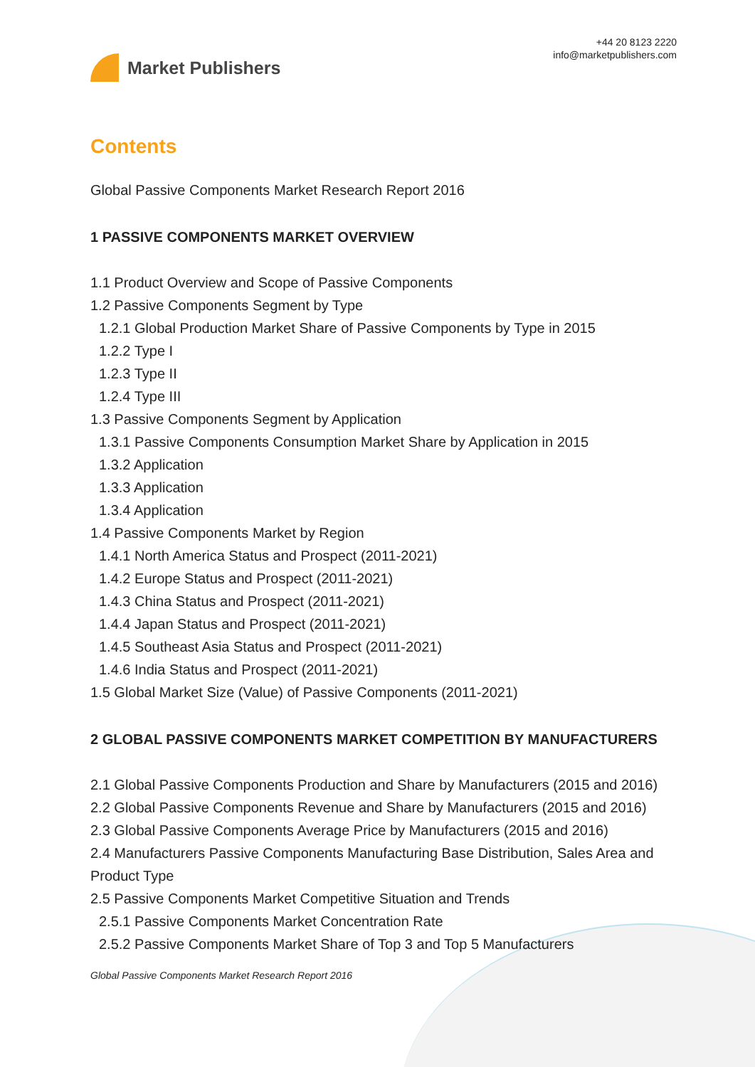Market Publishers
+44 20 8123 2220
info@marketpublishers.com
Contents
Global Passive Components Market Research Report 2016
1 PASSIVE COMPONENTS MARKET OVERVIEW
1.1 Product Overview and Scope of Passive Components
1.2 Passive Components Segment by Type
1.2.1 Global Production Market Share of Passive Components by Type in 2015
1.2.2 Type I
1.2.3 Type II
1.2.4 Type III
1.3 Passive Components Segment by Application
1.3.1 Passive Components Consumption Market Share by Application in 2015
1.3.2 Application
1.3.3 Application
1.3.4 Application
1.4 Passive Components Market by Region
1.4.1 North America Status and Prospect (2011-2021)
1.4.2 Europe Status and Prospect (2011-2021)
1.4.3 China Status and Prospect (2011-2021)
1.4.4 Japan Status and Prospect (2011-2021)
1.4.5 Southeast Asia Status and Prospect (2011-2021)
1.4.6 India Status and Prospect (2011-2021)
1.5 Global Market Size (Value) of Passive Components (2011-2021)
2 GLOBAL PASSIVE COMPONENTS MARKET COMPETITION BY MANUFACTURERS
2.1 Global Passive Components Production and Share by Manufacturers (2015 and 2016)
2.2 Global Passive Components Revenue and Share by Manufacturers (2015 and 2016)
2.3 Global Passive Components Average Price by Manufacturers (2015 and 2016)
2.4 Manufacturers Passive Components Manufacturing Base Distribution, Sales Area and Product Type
2.5 Passive Components Market Competitive Situation and Trends
2.5.1 Passive Components Market Concentration Rate
2.5.2 Passive Components Market Share of Top 3 and Top 5 Manufacturers
Global Passive Components Market Research Report 2016